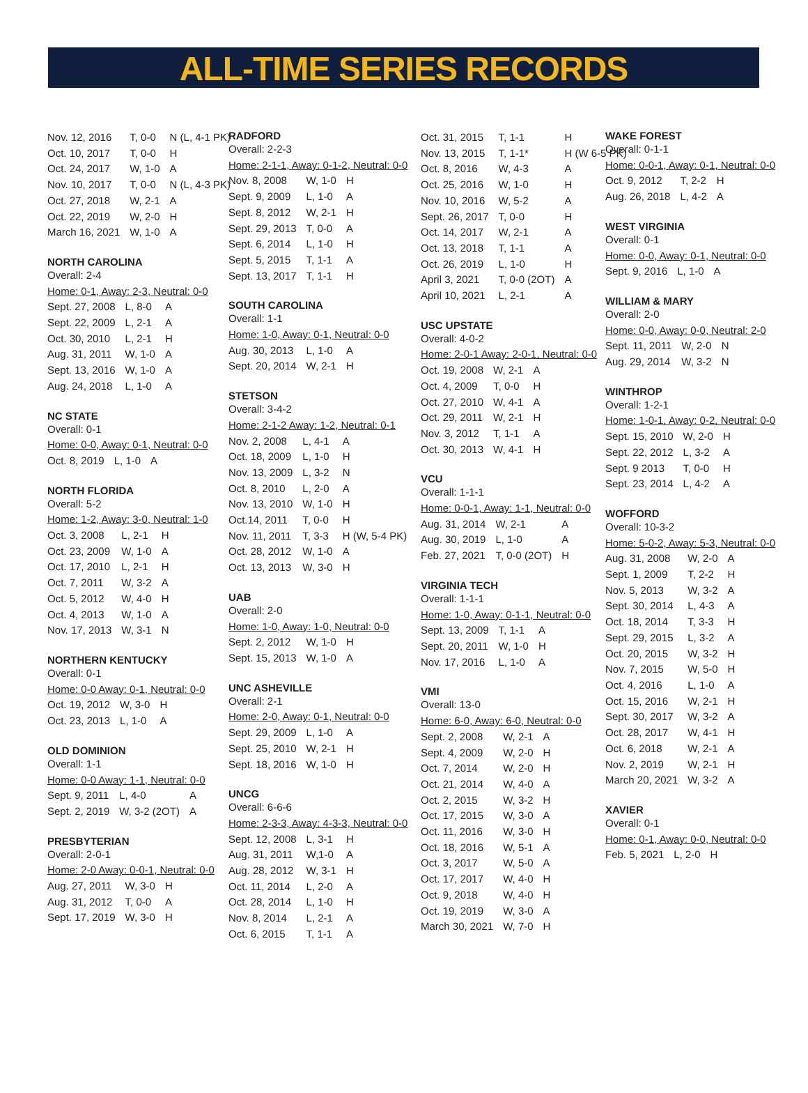ALL-TIME SERIES RECORDS
| Nov. 12, 2016 | T, 0-0 | N (L, 4-1 PK) |
| Oct. 10, 2017 | T, 0-0 | H |
| Oct. 24, 2017 | W, 1-0 | A |
| Nov. 10, 2017 | T, 0-0 | N (L, 4-3 PK) |
| Oct. 27, 2018 | W, 2-1 | A |
| Oct. 22, 2019 | W, 2-0 | H |
| March 16, 2021 | W, 1-0 | A |
NORTH CAROLINA
Overall: 2-4
Home: 0-1, Away: 2-3, Neutral: 0-0
| Sept. 27, 2008 | L, 8-0 | A |
| Sept. 22, 2009 | L, 2-1 | A |
| Oct. 30, 2010 | L, 2-1 | H |
| Aug. 31, 2011 | W, 1-0 | A |
| Sept. 13, 2016 | W, 1-0 | A |
| Aug. 24, 2018 | L, 1-0 | A |
NC STATE
Overall: 0-1
Home: 0-0, Away: 0-1, Neutral: 0-0
| Oct. 8, 2019 | L, 1-0 | A |
NORTH FLORIDA
Overall: 5-2
Home: 1-2, Away: 3-0, Neutral: 1-0
| Oct. 3, 2008 | L, 2-1 | H |
| Oct. 23, 2009 | W, 1-0 | A |
| Oct. 17, 2010 | L, 2-1 | H |
| Oct. 7, 2011 | W, 3-2 | A |
| Oct. 5, 2012 | W, 4-0 | H |
| Oct. 4, 2013 | W, 1-0 | A |
| Nov. 17, 2013 | W, 3-1 | N |
NORTHERN KENTUCKY
Overall: 0-1
Home: 0-0 Away: 0-1, Neutral: 0-0
| Oct. 19, 2012 | W, 3-0 | H |
| Oct. 23, 2013 | L, 1-0 | A |
OLD DOMINION
Overall: 1-1
Home: 0-0 Away: 1-1, Neutral: 0-0
| Sept. 9, 2011 | L, 4-0 | A |
| Sept. 2, 2019 | W, 3-2 (2OT) | A |
PRESBYTERIAN
Overall: 2-0-1
Home: 2-0 Away: 0-0-1, Neutral: 0-0
| Aug. 27, 2011 | W, 3-0 | H |
| Aug. 31, 2012 | T, 0-0 | A |
| Sept. 17, 2019 | W, 3-0 | H |
RADFORD
Overall: 2-2-3
Home: 2-1-1, Away: 0-1-2, Neutral: 0-0
| Nov. 8, 2008 | W, 1-0 | H |
| Sept. 9, 2009 | L, 1-0 | A |
| Sept. 8, 2012 | W, 2-1 | H |
| Sept. 29, 2013 | T, 0-0 | A |
| Sept. 6, 2014 | L, 1-0 | H |
| Sept. 5, 2015 | T, 1-1 | A |
| Sept. 13, 2017 | T, 1-1 | H |
SOUTH CAROLINA
Overall: 1-1
Home: 1-0, Away: 0-1, Neutral: 0-0
| Aug. 30, 2013 | L, 1-0 | A |
| Sept. 20, 2014 | W, 2-1 | H |
STETSON
Overall: 3-4-2
Home: 2-1-2 Away: 1-2, Neutral: 0-1
| Nov. 2, 2008 | L, 4-1 | A |
| Oct. 18, 2009 | L, 1-0 | H |
| Nov. 13, 2009 | L, 3-2 | N |
| Oct. 8, 2010 | L, 2-0 | A |
| Nov. 13, 2010 | W, 1-0 | H |
| Oct.14, 2011 | T, 0-0 | H |
| Nov. 11, 2011 | T, 3-3 | H (W, 5-4 PK) |
| Oct. 28, 2012 | W, 1-0 | A |
| Oct. 13, 2013 | W, 3-0 | H |
UAB
Overall: 2-0
Home: 1-0, Away: 1-0, Neutral: 0-0
| Sept. 2, 2012 | W, 1-0 | H |
| Sept. 15, 2013 | W, 1-0 | A |
UNC ASHEVILLE
Overall: 2-1
Home: 2-0, Away: 0-1, Neutral: 0-0
| Sept. 29, 2009 | L, 1-0 | A |
| Sept. 25, 2010 | W, 2-1 | H |
| Sept. 18, 2016 | W, 1-0 | H |
UNCG
Overall: 6-6-6
Home: 2-3-3, Away: 4-3-3, Neutral: 0-0
| Sept. 12, 2008 | L, 3-1 | H |
| Aug. 31, 2011 | W,1-0 | A |
| Aug. 28, 2012 | W, 3-1 | H |
| Oct. 11, 2014 | L, 2-0 | A |
| Oct. 28, 2014 | L, 1-0 | H |
| Nov. 8, 2014 | L, 2-1 | A |
| Oct. 6, 2015 | T, 1-1 | A |
| Oct. 31, 2015 | T, 1-1 | H |
| Nov. 13, 2015 | T, 1-1* | H (W 6-5 PK) |
| Oct. 8, 2016 | W, 4-3 | A |
| Oct. 25, 2016 | W, 1-0 | H |
| Nov. 10, 2016 | W, 5-2 | A |
| Sept. 26, 2017 | T, 0-0 | H |
| Oct. 14, 2017 | W, 2-1 | A |
| Oct. 13, 2018 | T, 1-1 | A |
| Oct. 26, 2019 | L, 1-0 | H |
| April 3, 2021 | T, 0-0 (2OT) | A |
| April 10, 2021 | L, 2-1 | A |
USC UPSTATE
Overall: 4-0-2
Home: 2-0-1 Away: 2-0-1, Neutral: 0-0
| Oct. 19, 2008 | W, 2-1 | A |
| Oct. 4, 2009 | T, 0-0 | H |
| Oct. 27, 2010 | W, 4-1 | A |
| Oct. 29, 2011 | W, 2-1 | H |
| Nov. 3, 2012 | T, 1-1 | A |
| Oct. 30, 2013 | W, 4-1 | H |
VCU
Overall: 1-1-1
Home: 0-0-1, Away: 1-1, Neutral: 0-0
| Aug. 31, 2014 | W, 2-1 | A |
| Aug. 30, 2019 | L, 1-0 | A |
| Feb. 27, 2021 | T, 0-0 (2OT) | H |
VIRGINIA TECH
Overall: 1-1-1
Home: 1-0, Away: 0-1-1, Neutral: 0-0
| Sept. 13, 2009 | T, 1-1 | A |
| Sept. 20, 2011 | W, 1-0 | H |
| Nov. 17, 2016 | L, 1-0 | A |
VMI
Overall: 13-0
Home: 6-0, Away: 6-0, Neutral: 0-0
| Sept. 2, 2008 | W, 2-1 | A |
| Sept. 4, 2009 | W, 2-0 | H |
| Oct. 7, 2014 | W, 2-0 | H |
| Oct. 21, 2014 | W, 4-0 | A |
| Oct. 2, 2015 | W, 3-2 | H |
| Oct. 17, 2015 | W, 3-0 | A |
| Oct. 11, 2016 | W, 3-0 | H |
| Oct. 18, 2016 | W, 5-1 | A |
| Oct. 3, 2017 | W, 5-0 | A |
| Oct. 17, 2017 | W, 4-0 | H |
| Oct. 9, 2018 | W, 4-0 | H |
| Oct. 19, 2019 | W, 3-0 | A |
| March 30, 2021 | W, 7-0 | H |
WAKE FOREST
Overall: 0-1-1
Home: 0-0-1, Away: 0-1, Neutral: 0-0
| Oct. 9, 2012 | T, 2-2 | H |
| Aug. 26, 2018 | L, 4-2 | A |
WEST VIRGINIA
Overall: 0-1
Home: 0-0, Away: 0-1, Neutral: 0-0
| Sept. 9, 2016 | L, 1-0 | A |
WILLIAM & MARY
Overall: 2-0
Home: 0-0, Away: 0-0, Neutral: 2-0
| Sept. 11, 2011 | W, 2-0 | N |
| Aug. 29, 2014 | W, 3-2 | N |
WINTHROP
Overall: 1-2-1
Home: 1-0-1, Away: 0-2, Neutral: 0-0
| Sept. 15, 2010 | W, 2-0 | H |
| Sept. 22, 2012 | L, 3-2 | A |
| Sept. 9 2013 | T, 0-0 | H |
| Sept. 23, 2014 | L, 4-2 | A |
WOFFORD
Overall: 10-3-2
Home: 5-0-2, Away: 5-3, Neutral: 0-0
| Aug. 31, 2008 | W, 2-0 | A |
| Sept. 1, 2009 | T, 2-2 | H |
| Nov. 5, 2013 | W, 3-2 | A |
| Sept. 30, 2014 | L, 4-3 | A |
| Oct. 18, 2014 | T, 3-3 | H |
| Sept. 29, 2015 | L, 3-2 | A |
| Oct. 20, 2015 | W, 3-2 | H |
| Nov. 7, 2015 | W, 5-0 | H |
| Oct. 4, 2016 | L, 1-0 | A |
| Oct. 15, 2016 | W, 2-1 | H |
| Sept. 30, 2017 | W, 3-2 | A |
| Oct. 28, 2017 | W, 4-1 | H |
| Oct. 6, 2018 | W, 2-1 | A |
| Nov. 2, 2019 | W, 2-1 | H |
| March 20, 2021 | W, 3-2 | A |
XAVIER
Overall: 0-1
Home: 0-1, Away: 0-0, Neutral: 0-0
| Feb. 5, 2021 | L, 2-0 | H |